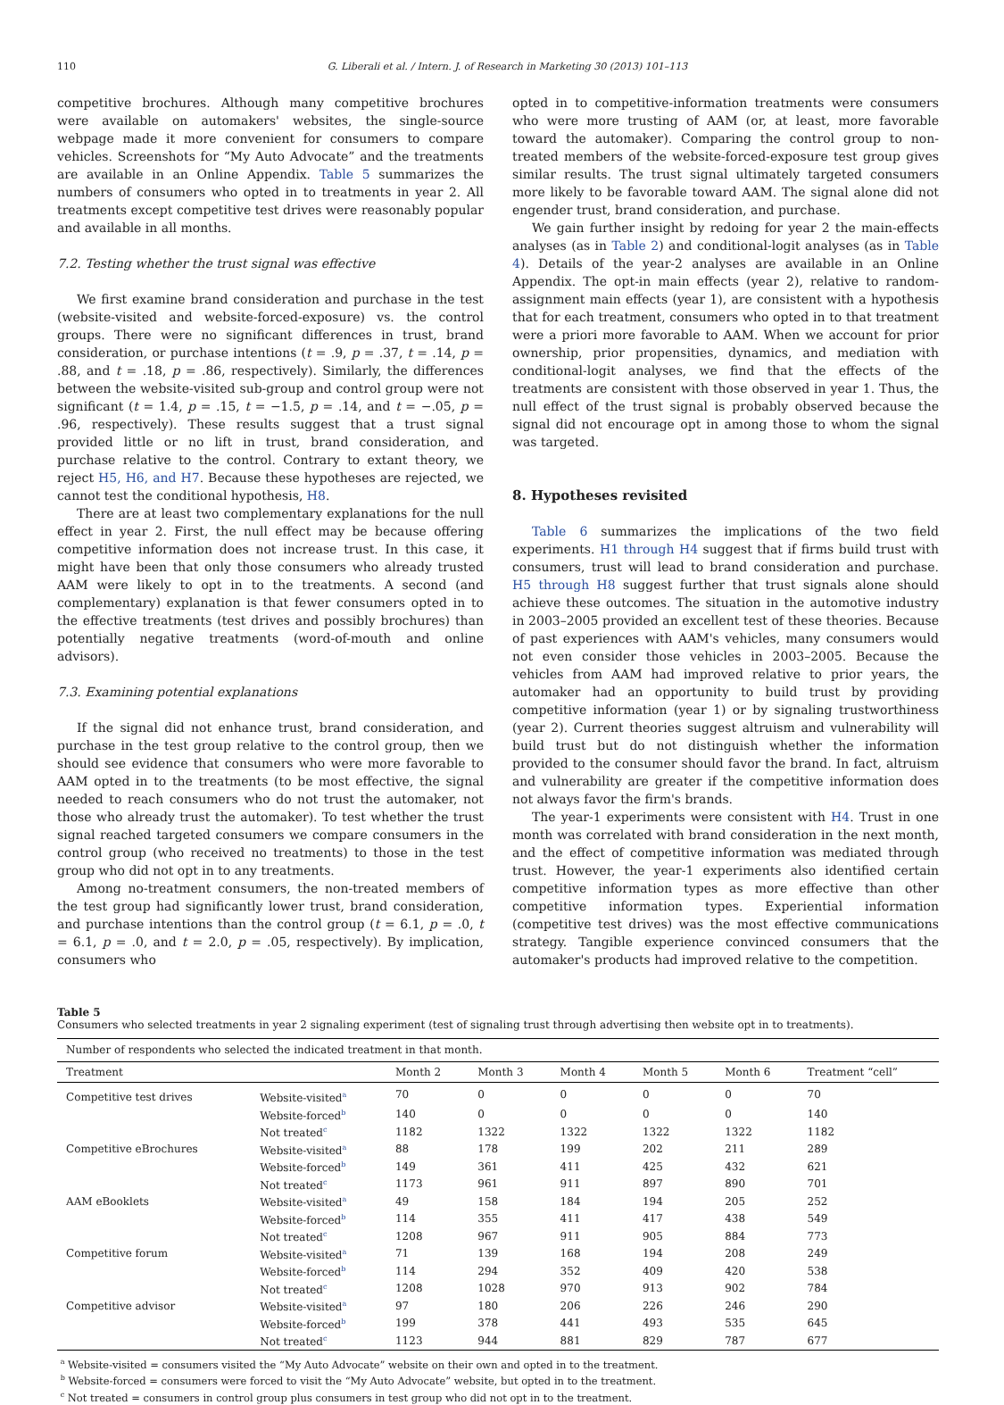110 G. Liberali et al. / Intern. J. of Research in Marketing 30 (2013) 101–113
competitive brochures. Although many competitive brochures were available on automakers' websites, the single-source webpage made it more convenient for consumers to compare vehicles. Screenshots for “My Auto Advocate” and the treatments are available in an Online Appendix. Table 5 summarizes the numbers of consumers who opted in to treatments in year 2. All treatments except competitive test drives were reasonably popular and available in all months.
7.2. Testing whether the trust signal was effective
We first examine brand consideration and purchase in the test (website-visited and website-forced-exposure) vs. the control groups. There were no significant differences in trust, brand consideration, or purchase intentions (t = .9, p = .37, t = .14, p = .88, and t = .18, p = .86, respectively). Similarly, the differences between the website-visited sub-group and control group were not significant (t = 1.4, p = .15, t = −1.5, p = .14, and t = −.05, p = .96, respectively). These results suggest that a trust signal provided little or no lift in trust, brand consideration, and purchase relative to the control. Contrary to extant theory, we reject H5, H6, and H7. Because these hypotheses are rejected, we cannot test the conditional hypothesis, H8.
There are at least two complementary explanations for the null effect in year 2. First, the null effect may be because offering competitive information does not increase trust. In this case, it might have been that only those consumers who already trusted AAM were likely to opt in to the treatments. A second (and complementary) explanation is that fewer consumers opted in to the effective treatments (test drives and possibly brochures) than potentially negative treatments (word-of-mouth and online advisors).
7.3. Examining potential explanations
If the signal did not enhance trust, brand consideration, and purchase in the test group relative to the control group, then we should see evidence that consumers who were more favorable to AAM opted in to the treatments (to be most effective, the signal needed to reach consumers who do not trust the automaker, not those who already trust the automaker). To test whether the trust signal reached targeted consumers we compare consumers in the control group (who received no treatments) to those in the test group who did not opt in to any treatments.
Among no-treatment consumers, the non-treated members of the test group had significantly lower trust, brand consideration, and purchase intentions than the control group (t = 6.1, p = .0, t = 6.1, p = .0, and t = 2.0, p = .05, respectively). By implication, consumers who
opted in to competitive-information treatments were consumers who were more trusting of AAM (or, at least, more favorable toward the automaker). Comparing the control group to non-treated members of the website-forced-exposure test group gives similar results. The trust signal ultimately targeted consumers more likely to be favorable toward AAM. The signal alone did not engender trust, brand consideration, and purchase.
We gain further insight by redoing for year 2 the main-effects analyses (as in Table 2) and conditional-logit analyses (as in Table 4). Details of the year-2 analyses are available in an Online Appendix. The opt-in main effects (year 2), relative to random-assignment main effects (year 1), are consistent with a hypothesis that for each treatment, consumers who opted in to that treatment were a priori more favorable to AAM. When we account for prior ownership, prior propensities, dynamics, and mediation with conditional-logit analyses, we find that the effects of the treatments are consistent with those observed in year 1. Thus, the null effect of the trust signal is probably observed because the signal did not encourage opt in among those to whom the signal was targeted.
8. Hypotheses revisited
Table 6 summarizes the implications of the two field experiments. H1 through H4 suggest that if firms build trust with consumers, trust will lead to brand consideration and purchase. H5 through H8 suggest further that trust signals alone should achieve these outcomes. The situation in the automotive industry in 2003–2005 provided an excellent test of these theories. Because of past experiences with AAM's vehicles, many consumers would not even consider those vehicles in 2003–2005. Because the vehicles from AAM had improved relative to prior years, the automaker had an opportunity to build trust by providing competitive information (year 1) or by signaling trustworthiness (year 2). Current theories suggest altruism and vulnerability will build trust but do not distinguish whether the information provided to the consumer should favor the brand. In fact, altruism and vulnerability are greater if the competitive information does not always favor the firm's brands.
The year-1 experiments were consistent with H4. Trust in one month was correlated with brand consideration in the next month, and the effect of competitive information was mediated through trust. However, the year-1 experiments also identified certain competitive information types as more effective than other competitive information types. Experiential information (competitive test drives) was the most effective communications strategy. Tangible experience convinced consumers that the automaker's products had improved relative to the competition.
Table 5
Consumers who selected treatments in year 2 signaling experiment (test of signaling trust through advertising then website opt in to treatments).
| Number of respondents who selected the indicated treatment in that month. | | | | | | | |
| Treatment | | Month 2 | Month 3 | Month 4 | Month 5 | Month 6 | Treatment “cell” |
| Competitive test drives | Website-visited<sup>a</sup> | 70 | 0 | 0 | 0 | 0 | 70 |
| | Website-forced<sup>b</sup> | 140 | 0 | 0 | 0 | 0 | 140 |
| | Not treated<sup>c</sup> | 1182 | 1322 | 1322 | 1322 | 1322 | 1182 |
| Competitive eBrochures | Website-visited<sup>a</sup> | 88 | 178 | 199 | 202 | 211 | 289 |
| | Website-forced<sup>b</sup> | 149 | 361 | 411 | 425 | 432 | 621 |
| | Not treated<sup>c</sup> | 1173 | 961 | 911 | 897 | 890 | 701 |
| AAM eBooklets | Website-visited<sup>a</sup> | 49 | 158 | 184 | 194 | 205 | 252 |
| | Website-forced<sup>b</sup> | 114 | 355 | 411 | 417 | 438 | 549 |
| | Not treated<sup>c</sup> | 1208 | 967 | 911 | 905 | 884 | 773 |
| Competitive forum | Website-visited<sup>a</sup> | 71 | 139 | 168 | 194 | 208 | 249 |
| | Website-forced<sup>b</sup> | 114 | 294 | 352 | 409 | 420 | 538 |
| | Not treated<sup>c</sup> | 1208 | 1028 | 970 | 913 | 902 | 784 |
| Competitive advisor | Website-visited<sup>a</sup> | 97 | 180 | 206 | 226 | 246 | 290 |
| | Website-forced<sup>b</sup> | 199 | 378 | 441 | 493 | 535 | 645 |
| | Not treated<sup>c</sup> | 1123 | 944 | 881 | 829 | 787 | 677 |
<sup>a</sup> Website-visited = consumers visited the “My Auto Advocate” website on their own and opted in to the treatment.
<sup>b</sup> Website-forced = consumers were forced to visit the “My Auto Advocate” website, but opted in to the treatment.
<sup>c</sup> Not treated = consumers in control group plus consumers in test group who did not opt in to the treatment.